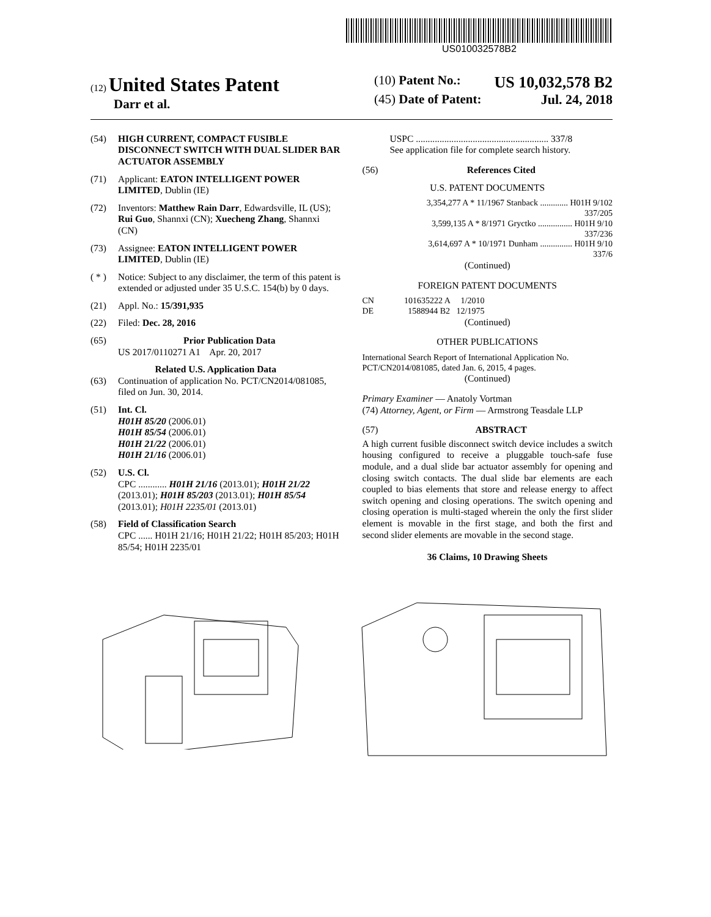US010032578B2
(12) United States Patent
Darr et al.
(10) Patent No.: US 10,032,578 B2
(45) Date of Patent: Jul. 24, 2018
(54) HIGH CURRENT, COMPACT FUSIBLE DISCONNECT SWITCH WITH DUAL SLIDER BAR ACTUATOR ASSEMBLY
(71) Applicant: EATON INTELLIGENT POWER LIMITED, Dublin (IE)
(72) Inventors: Matthew Rain Darr, Edwardsville, IL (US); Rui Guo, Shannxi (CN); Xuecheng Zhang, Shannxi (CN)
(73) Assignee: EATON INTELLIGENT POWER LIMITED, Dublin (IE)
( * ) Notice: Subject to any disclaimer, the term of this patent is extended or adjusted under 35 U.S.C. 154(b) by 0 days.
(21) Appl. No.: 15/391,935
(22) Filed: Dec. 28, 2016
(65) Prior Publication Data
US 2017/0110271 A1 Apr. 20, 2017
Related U.S. Application Data
(63) Continuation of application No. PCT/CN2014/081085, filed on Jun. 30, 2014.
(51) Int. Cl.
H01H 85/20 (2006.01)
H01H 85/54 (2006.01)
H01H 21/22 (2006.01)
H01H 21/16 (2006.01)
(52) U.S. Cl.
CPC ............ H01H 21/16 (2013.01); H01H 21/22 (2013.01); H01H 85/203 (2013.01); H01H 85/54 (2013.01); H01H 2235/01 (2013.01)
(58) Field of Classification Search
CPC ...... H01H 21/16; H01H 21/22; H01H 85/203; H01H 85/54; H01H 2235/01
USPC ........................................................ 337/8
See application file for complete search history.
(56) References Cited
U.S. PATENT DOCUMENTS
3,354,277 A * 11/1967 Stanback ............. H01H 9/102
337/205
3,599,135 A * 8/1971 Gryctko ................ H01H 9/10
337/236
3,614,697 A * 10/1971 Dunham ............... H01H 9/10
337/6
(Continued)
FOREIGN PATENT DOCUMENTS
CN 101635222 A 1/2010
DE 1588944 B2 12/1975
(Continued)
OTHER PUBLICATIONS
International Search Report of International Application No. PCT/CN2014/081085, dated Jan. 6, 2015, 4 pages.
(Continued)
Primary Examiner — Anatoly Vortman
(74) Attorney, Agent, or Firm — Armstrong Teasdale LLP
(57) ABSTRACT
A high current fusible disconnect switch device includes a switch housing configured to receive a pluggable touch-safe fuse module, and a dual slide bar actuator assembly for opening and closing switch contacts. The dual slide bar elements are each coupled to bias elements that store and release energy to affect switch opening and closing operations. The switch opening and closing operation is multi-staged wherein the only the first slider element is movable in the first stage, and both the first and second slider elements are movable in the second stage.
36 Claims, 10 Drawing Sheets